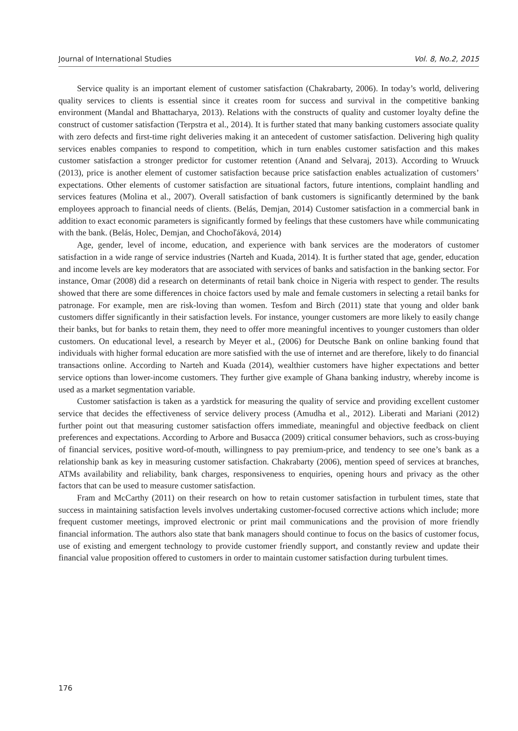Journal of International Studies Vol. 8, No.2, 2015
Service quality is an important element of customer satisfaction (Chakrabarty, 2006). In today’s world, delivering quality services to clients is essential since it creates room for success and survival in the competitive banking environment (Mandal and Bhattacharya, 2013). Relations with the constructs of quality and customer loyalty define the construct of customer satisfaction (Terpstra et al., 2014). It is further stated that many banking customers associate quality with zero defects and first-time right deliveries making it an antecedent of customer satisfaction. Delivering high quality services enables companies to respond to competition, which in turn enables customer satisfaction and this makes customer satisfaction a stronger predictor for customer retention (Anand and Selvaraj, 2013). According to Wruuck (2013), price is another element of customer satisfaction because price satisfaction enables actualization of customers’ expectations. Other elements of customer satisfaction are situational factors, future intentions, complaint handling and services features (Molina et al., 2007). Overall satisfaction of bank customers is significantly determined by the bank employees approach to financial needs of clients. (Belás, Demjan, 2014) Customer satisfaction in a commercial bank in addition to exact economic parameters is significantly formed by feelings that these customers have while communicating with the bank. (Belás, Holec, Demjan, and Chochoľáková, 2014)
Age, gender, level of income, education, and experience with bank services are the moderators of customer satisfaction in a wide range of service industries (Narteh and Kuada, 2014). It is further stated that age, gender, education and income levels are key moderators that are associated with services of banks and satisfaction in the banking sector. For instance, Omar (2008) did a research on determinants of retail bank choice in Nigeria with respect to gender. The results showed that there are some differences in choice factors used by male and female customers in selecting a retail banks for patronage. For example, men are risk-loving than women. Tesfom and Birch (2011) state that young and older bank customers differ significantly in their satisfaction levels. For instance, younger customers are more likely to easily change their banks, but for banks to retain them, they need to offer more meaningful incentives to younger customers than older customers. On educational level, a research by Meyer et al., (2006) for Deutsche Bank on online banking found that individuals with higher formal education are more satisfied with the use of internet and are therefore, likely to do financial transactions online. According to Narteh and Kuada (2014), wealthier customers have higher expectations and better service options than lower-income customers. They further give example of Ghana banking industry, whereby income is used as a market segmentation variable.
Customer satisfaction is taken as a yardstick for measuring the quality of service and providing excellent customer service that decides the effectiveness of service delivery process (Amudha et al., 2012). Liberati and Mariani (2012) further point out that measuring customer satisfaction offers immediate, meaningful and objective feedback on client preferences and expectations. According to Arbore and Busacca (2009) critical consumer behaviors, such as cross-buying of financial services, positive word-of-mouth, willingness to pay premium-price, and tendency to see one’s bank as a relationship bank as key in measuring customer satisfaction. Chakrabarty (2006), mention speed of services at branches, ATMs availability and reliability, bank charges, responsiveness to enquiries, opening hours and privacy as the other factors that can be used to measure customer satisfaction.
Fram and McCarthy (2011) on their research on how to retain customer satisfaction in turbulent times, state that success in maintaining satisfaction levels involves undertaking customer-focused corrective actions which include; more frequent customer meetings, improved electronic or print mail communications and the provision of more friendly financial information. The authors also state that bank managers should continue to focus on the basics of customer focus, use of existing and emergent technology to provide customer friendly support, and constantly review and update their financial value proposition offered to customers in order to maintain customer satisfaction during turbulent times.
176